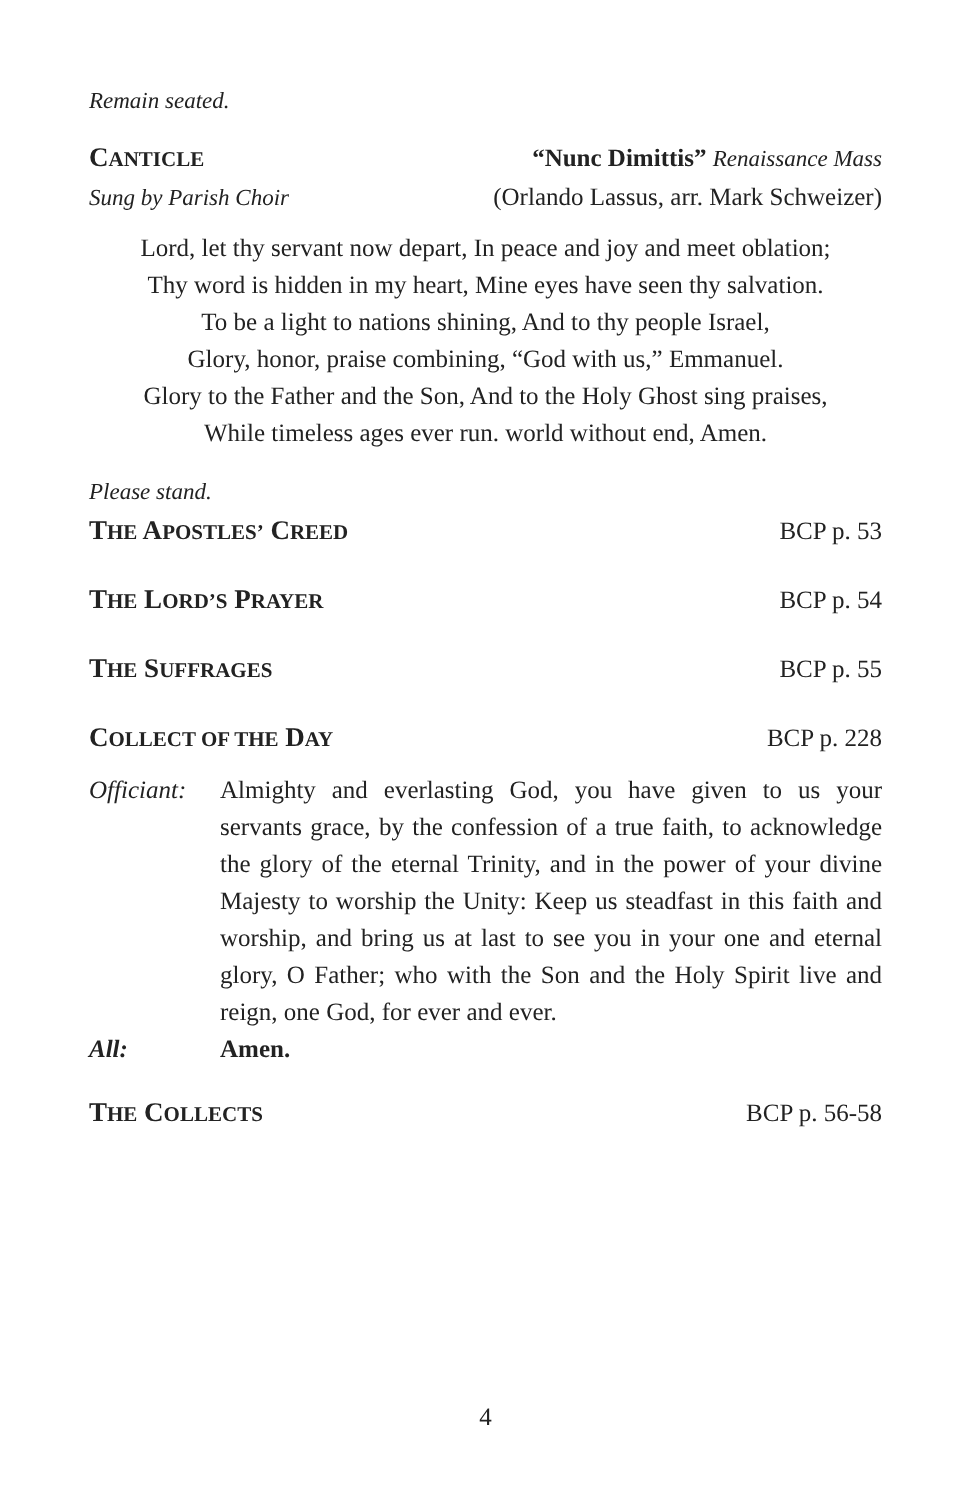Remain seated.
CANTICLE “Nunc Dimittis” Renaissance Mass
Sung by Parish Choir (Orlando Lassus, arr. Mark Schweizer)
Lord, let thy servant now depart, In peace and joy and meet oblation;
Thy word is hidden in my heart, Mine eyes have seen thy salvation.
To be a light to nations shining, And to thy people Israel,
Glory, honor, praise combining, “God with us,” Emmanuel.
Glory to the Father and the Son, And to the Holy Ghost sing praises,
While timeless ages ever run. world without end, Amen.
Please stand.
THE APOSTLES’ CREED BCP p. 53
THE LORD’S PRAYER BCP p. 54
THE SUFFRAGES BCP p. 55
COLLECT OF THE DAY BCP p. 228
Officiant: Almighty and everlasting God, you have given to us your servants grace, by the confession of a true faith, to acknowledge the glory of the eternal Trinity, and in the power of your divine Majesty to worship the Unity: Keep us steadfast in this faith and worship, and bring us at last to see you in your one and eternal glory, O Father; who with the Son and the Holy Spirit live and reign, one God, for ever and ever.
All: Amen.
THE COLLECTS BCP p. 56-58
4